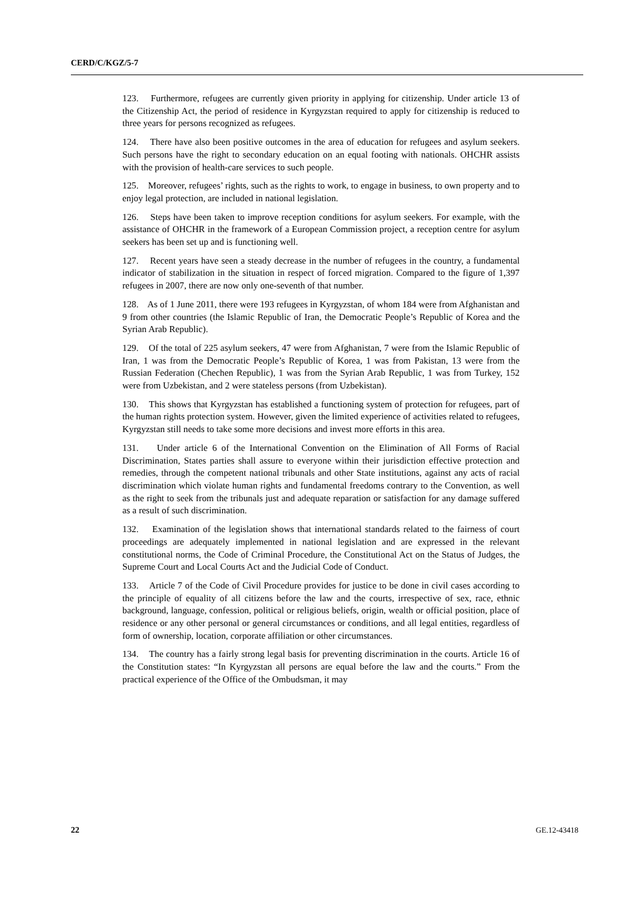CERD/C/KGZ/5-7
123. Furthermore, refugees are currently given priority in applying for citizenship. Under article 13 of the Citizenship Act, the period of residence in Kyrgyzstan required to apply for citizenship is reduced to three years for persons recognized as refugees.
124. There have also been positive outcomes in the area of education for refugees and asylum seekers. Such persons have the right to secondary education on an equal footing with nationals. OHCHR assists with the provision of health-care services to such people.
125. Moreover, refugees’ rights, such as the rights to work, to engage in business, to own property and to enjoy legal protection, are included in national legislation.
126. Steps have been taken to improve reception conditions for asylum seekers. For example, with the assistance of OHCHR in the framework of a European Commission project, a reception centre for asylum seekers has been set up and is functioning well.
127. Recent years have seen a steady decrease in the number of refugees in the country, a fundamental indicator of stabilization in the situation in respect of forced migration. Compared to the figure of 1,397 refugees in 2007, there are now only one-seventh of that number.
128. As of 1 June 2011, there were 193 refugees in Kyrgyzstan, of whom 184 were from Afghanistan and 9 from other countries (the Islamic Republic of Iran, the Democratic People’s Republic of Korea and the Syrian Arab Republic).
129. Of the total of 225 asylum seekers, 47 were from Afghanistan, 7 were from the Islamic Republic of Iran, 1 was from the Democratic People’s Republic of Korea, 1 was from Pakistan, 13 were from the Russian Federation (Chechen Republic), 1 was from the Syrian Arab Republic, 1 was from Turkey, 152 were from Uzbekistan, and 2 were stateless persons (from Uzbekistan).
130. This shows that Kyrgyzstan has established a functioning system of protection for refugees, part of the human rights protection system. However, given the limited experience of activities related to refugees, Kyrgyzstan still needs to take some more decisions and invest more efforts in this area.
131. Under article 6 of the International Convention on the Elimination of All Forms of Racial Discrimination, States parties shall assure to everyone within their jurisdiction effective protection and remedies, through the competent national tribunals and other State institutions, against any acts of racial discrimination which violate human rights and fundamental freedoms contrary to the Convention, as well as the right to seek from the tribunals just and adequate reparation or satisfaction for any damage suffered as a result of such discrimination.
132. Examination of the legislation shows that international standards related to the fairness of court proceedings are adequately implemented in national legislation and are expressed in the relevant constitutional norms, the Code of Criminal Procedure, the Constitutional Act on the Status of Judges, the Supreme Court and Local Courts Act and the Judicial Code of Conduct.
133. Article 7 of the Code of Civil Procedure provides for justice to be done in civil cases according to the principle of equality of all citizens before the law and the courts, irrespective of sex, race, ethnic background, language, confession, political or religious beliefs, origin, wealth or official position, place of residence or any other personal or general circumstances or conditions, and all legal entities, regardless of form of ownership, location, corporate affiliation or other circumstances.
134. The country has a fairly strong legal basis for preventing discrimination in the courts. Article 16 of the Constitution states: “In Kyrgyzstan all persons are equal before the law and the courts.” From the practical experience of the Office of the Ombudsman, it may
22 GE.12-43418